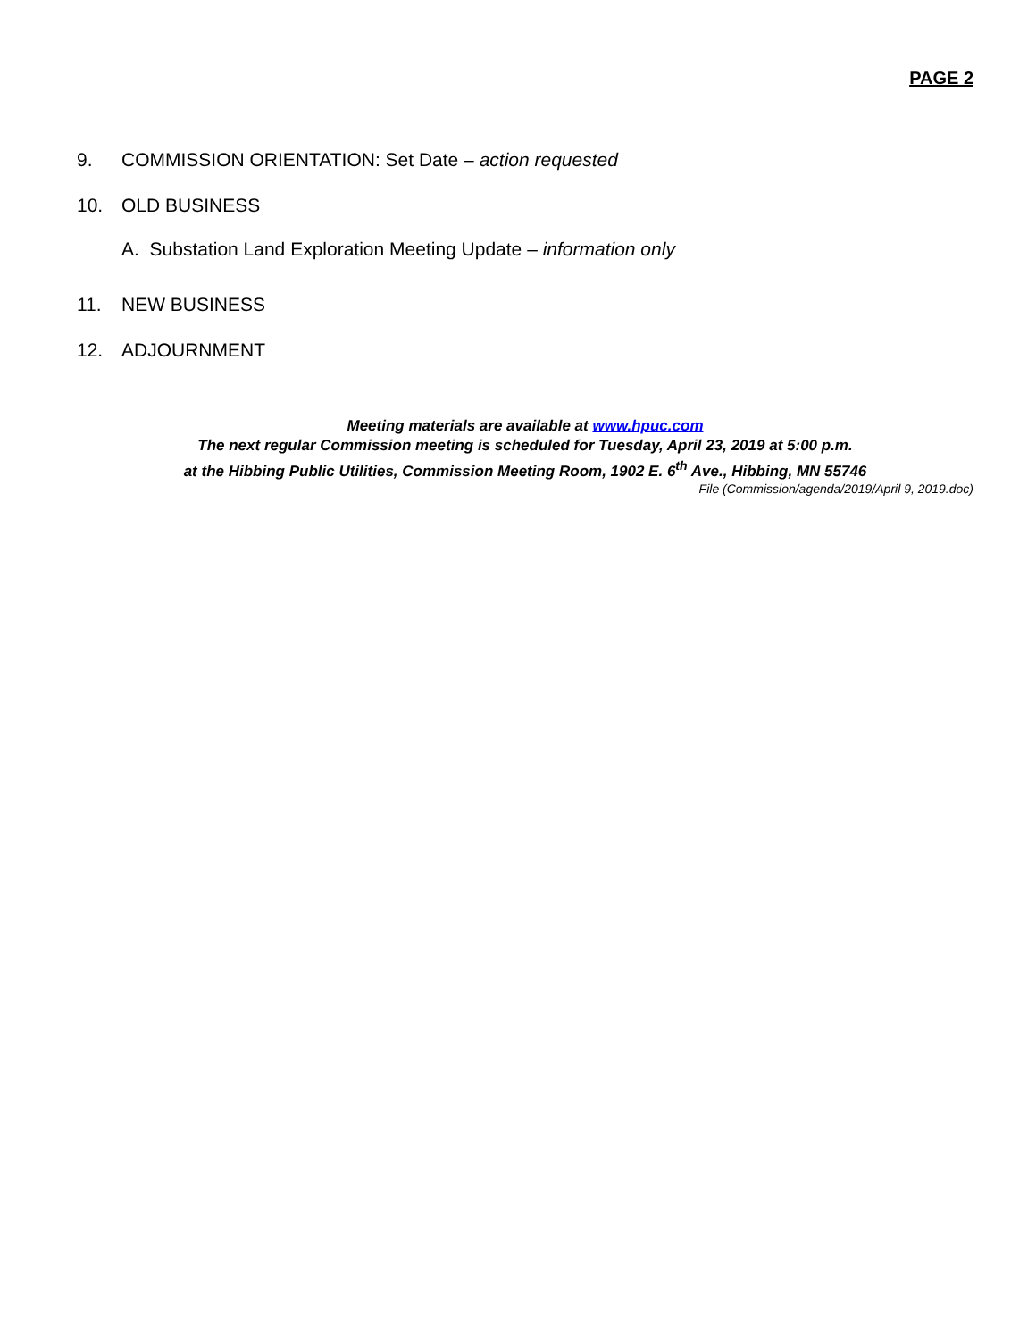PAGE 2
9. COMMISSION ORIENTATION: Set Date – action requested
10. OLD BUSINESS
A. Substation Land Exploration Meeting Update – information only
11. NEW BUSINESS
12. ADJOURNMENT
Meeting materials are available at www.hpuc.com
The next regular Commission meeting is scheduled for Tuesday, April 23, 2019 at 5:00 p.m.
at the Hibbing Public Utilities, Commission Meeting Room, 1902 E. 6<sup>th</sup> Ave., Hibbing, MN 55746
File (Commission/agenda/2019/April 9, 2019.doc)